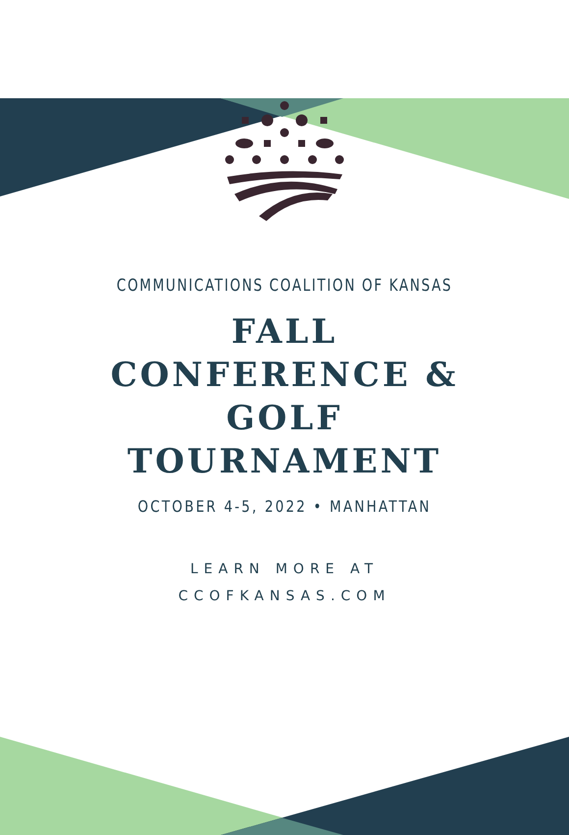COMMUNICATIONS COALITION OF KANSAS
FALL
CONFERENCE &
GOLF
TOURNAMENT
OCTOBER 4-5, 2022 • MANHATTAN
LEARN MORE AT
CCOFKANSAS.COM